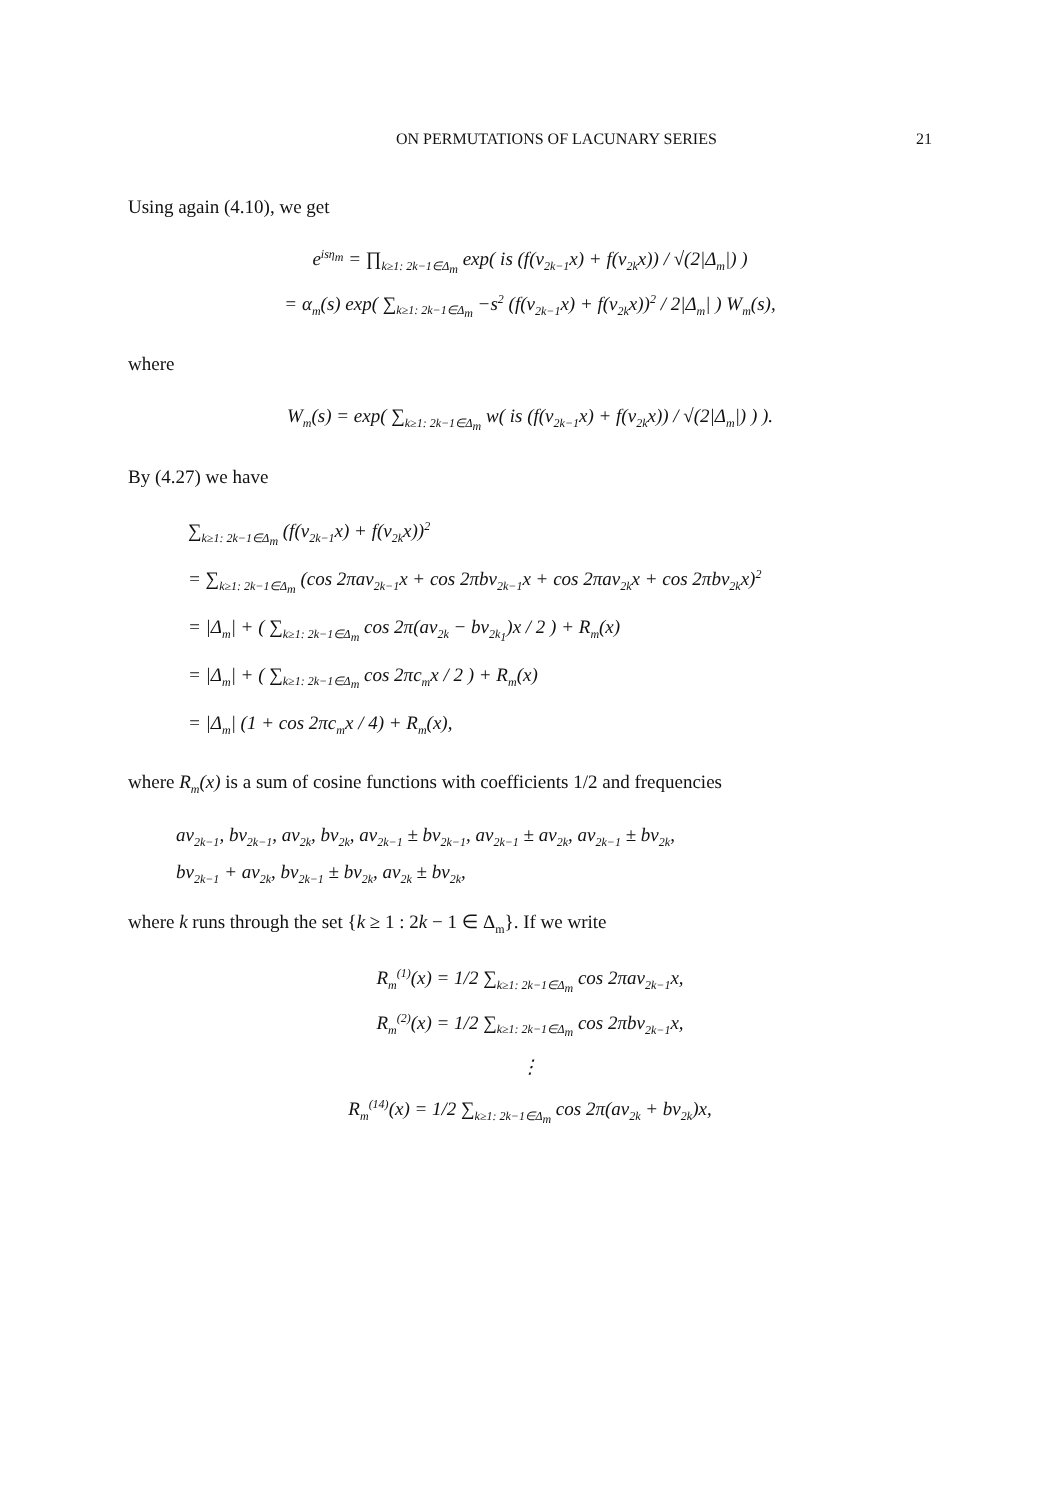ON PERMUTATIONS OF LACUNARY SERIES 21
Using again (4.10), we get
e<sup>isη<sub>m</sub></sup> = ∏<sub>k≥1: 2k−1∈Δ<sub>m</sub></sub> exp( is (f(ν<sub>2k−1</sub>x) + f(ν<sub>2k</sub>x)) / √(2|Δ<sub>m</sub>|) )
= α<sub>m</sub>(s) exp( ∑<sub>k≥1: 2k−1∈Δ<sub>m</sub></sub> −s<sup>2</sup> (f(ν<sub>2k−1</sub>x) + f(ν<sub>2k</sub>x))<sup>2</sup> / 2|Δ<sub>m</sub>| ) W<sub>m</sub>(s),
where
W<sub>m</sub>(s) = exp( ∑<sub>k≥1: 2k−1∈Δ<sub>m</sub></sub> w( is (f(ν<sub>2k−1</sub>x) + f(ν<sub>2k</sub>x)) / √(2|Δ<sub>m</sub>|) ) ).
By (4.27) we have
∑<sub>k≥1: 2k−1∈Δ<sub>m</sub></sub> (f(ν<sub>2k−1</sub>x) + f(ν<sub>2k</sub>x))<sup>2</sup>
= ∑<sub>k≥1: 2k−1∈Δ<sub>m</sub></sub> (cos 2πaν<sub>2k−1</sub>x + cos 2πbν<sub>2k−1</sub>x + cos 2πaν<sub>2k</sub>x + cos 2πbν<sub>2k</sub>x)<sup>2</sup>
= |Δ<sub>m</sub>| + ( ∑<sub>k≥1: 2k−1∈Δ<sub>m</sub></sub> cos 2π(aν<sub>2k</sub> − bν<sub>2k<sub>1</sub></sub>)x / 2 ) + R<sub>m</sub>(x)
= |Δ<sub>m</sub>| + ( ∑<sub>k≥1: 2k−1∈Δ<sub>m</sub></sub> cos 2πc<sub>m</sub>x / 2 ) + R<sub>m</sub>(x)
= |Δ<sub>m</sub>| (1 + cos 2πc<sub>m</sub>x / 4) + R<sub>m</sub>(x),
where R<sub>m</sub>(x) is a sum of cosine functions with coefficients 1/2 and frequencies
aν<sub>2k−1</sub>, bν<sub>2k−1</sub>, aν<sub>2k</sub>, bν<sub>2k</sub>, aν<sub>2k−1</sub> ± bν<sub>2k−1</sub>, aν<sub>2k−1</sub> ± aν<sub>2k</sub>, aν<sub>2k−1</sub> ± bν<sub>2k</sub>,
bν<sub>2k−1</sub> + aν<sub>2k</sub>, bν<sub>2k−1</sub> ± bν<sub>2k</sub>, aν<sub>2k</sub> ± bν<sub>2k</sub>,
where k runs through the set {k ≥ 1 : 2k − 1 ∈ Δ<sub>m</sub>}. If we write
R<sub>m</sub><sup>(1)</sup>(x) = 1/2 ∑<sub>k≥1: 2k−1∈Δ<sub>m</sub></sub> cos 2πaν<sub>2k−1</sub>x,
R<sub>m</sub><sup>(2)</sup>(x) = 1/2 ∑<sub>k≥1: 2k−1∈Δ<sub>m</sub></sub> cos 2πbν<sub>2k−1</sub>x,
⋮
R<sub>m</sub><sup>(14)</sup>(x) = 1/2 ∑<sub>k≥1: 2k−1∈Δ<sub>m</sub></sub> cos 2π(aν<sub>2k</sub> + bν<sub>2k</sub>)x,